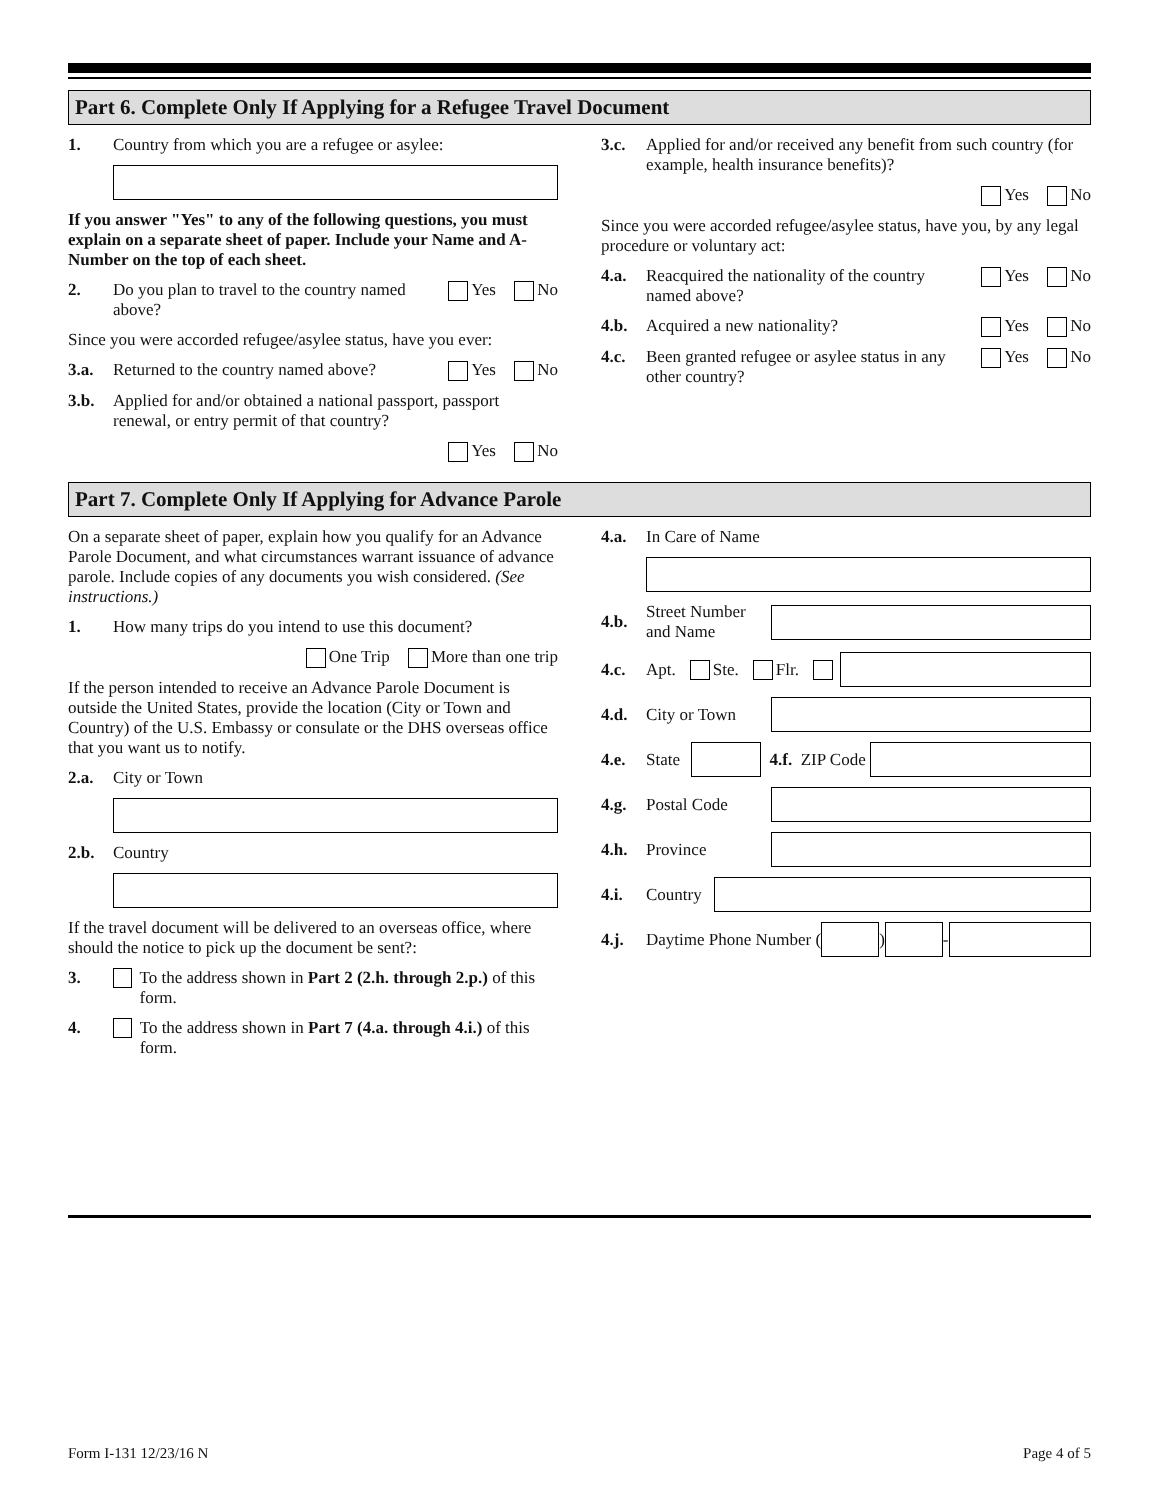Part 6. Complete Only If Applying for a Refugee Travel Document
1. Country from which you are a refugee or asylee:
If you answer "Yes" to any of the following questions, you must explain on a separate sheet of paper. Include your Name and A-Number on the top of each sheet.
2. Do you plan to travel to the country named above? Yes No
Since you were accorded refugee/asylee status, have you ever:
3.a. Returned to the country named above? Yes No
3.b. Applied for and/or obtained a national passport, passport renewal, or entry permit of that country?
Yes No
3.c. Applied for and/or received any benefit from such country (for example, health insurance benefits)?
Yes No
Since you were accorded refugee/asylee status, have you, by any legal procedure or voluntary act:
4.a. Reacquired the nationality of the country named above? Yes No
4.b. Acquired a new nationality? Yes No
4.c. Been granted refugee or asylee status in any other country? Yes No
Part 7. Complete Only If Applying for Advance Parole
On a separate sheet of paper, explain how you qualify for an Advance Parole Document, and what circumstances warrant issuance of advance parole. Include copies of any documents you wish considered. (See instructions.)
1. How many trips do you intend to use this document?
One Trip More than one trip
If the person intended to receive an Advance Parole Document is outside the United States, provide the location (City or Town and Country) of the U.S. Embassy or consulate or the DHS overseas office that you want us to notify.
2.a. City or Town
2.b. Country
If the travel document will be delivered to an overseas office, where should the notice to pick up the document be sent?:
3. To the address shown in Part 2 (2.h. through 2.p.) of this form.
4. To the address shown in Part 7 (4.a. through 4.i.) of this form.
4.a. In Care of Name
4.b. Street Number and Name
4.c. Apt. Ste. Flr.
4.d. City or Town
4.e. State
4.f. ZIP Code
4.g. Postal Code
4.h. Province
4.i. Country
4.j. Daytime Phone Number (
)
-
Form I-131 12/23/16 N Page 4 of 5